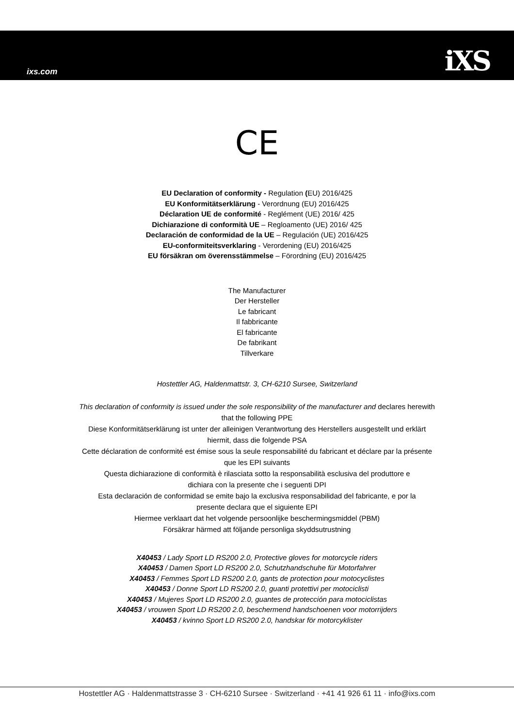ixs.com iXS
CE
EU Declaration of conformity - Regulation (EU) 2016/425
EU Konformitätserklärung - Verordnung (EU) 2016/425
Déclaration UE de conformité - Reglément (UE) 2016/ 425
Dichiarazione di conformità UE – Regloamento (UE) 2016/ 425
Declaración de conformidad de la UE – Regulación (UE) 2016/425
EU-conformiteitsverklaring - Verordening (EU) 2016/425
EU försäkran om överensstämmelse – Förordning (EU) 2016/425
The Manufacturer
Der Hersteller
Le fabricant
Il fabbricante
El fabricante
De fabrikant
Tillverkare
Hostettler AG, Haldenmattstr. 3, CH-6210 Sursee, Switzerland
This declaration of conformity is issued under the sole responsibility of the manufacturer and declares herewith
that the following PPE
Diese Konformitätserklärung ist unter der alleinigen Verantwortung des Herstellers ausgestellt und erklärt
hiermit, dass die folgende PSA
Cette déclaration de conformité est émise sous la seule responsabilité du fabricant et déclare par la présente
que les EPI suivants
Questa dichiarazione di conformità è rilasciata sotto la responsabilità esclusiva del produttore e
dichiara con la presente che i seguenti DPI
Esta declaración de conformidad se emite bajo la exclusiva responsabilidad del fabricante, e por la
presente declara que el siguiente EPI
Hiermee verklaart dat het volgende persoonlijke beschermingsmiddel (PBM)
Försäkrar härmed att följande personliga skyddsutrustning
X40453 / Lady Sport LD RS200 2.0, Protective gloves for motorcycle riders
X40453 / Damen Sport LD RS200 2.0, Schutzhandschuhe für Motorfahrer
X40453 / Femmes Sport LD RS200 2.0, gants de protection pour motocyclistes
X40453 / Donne Sport LD RS200 2.0, guanti protettivi per motociclisti
X40453 / Mujeres Sport LD RS200 2.0, guantes de protección para motociclistas
X40453 / vrouwen Sport LD RS200 2.0, beschermend handschoenen voor motorrijders
X40453 / kvinno Sport LD RS200 2.0, handskar för motorcyklister
Hostettler AG · Haldenmattstrasse 3 · CH-6210 Sursee · Switzerland · +41 41 926 61 11 · info@ixs.com